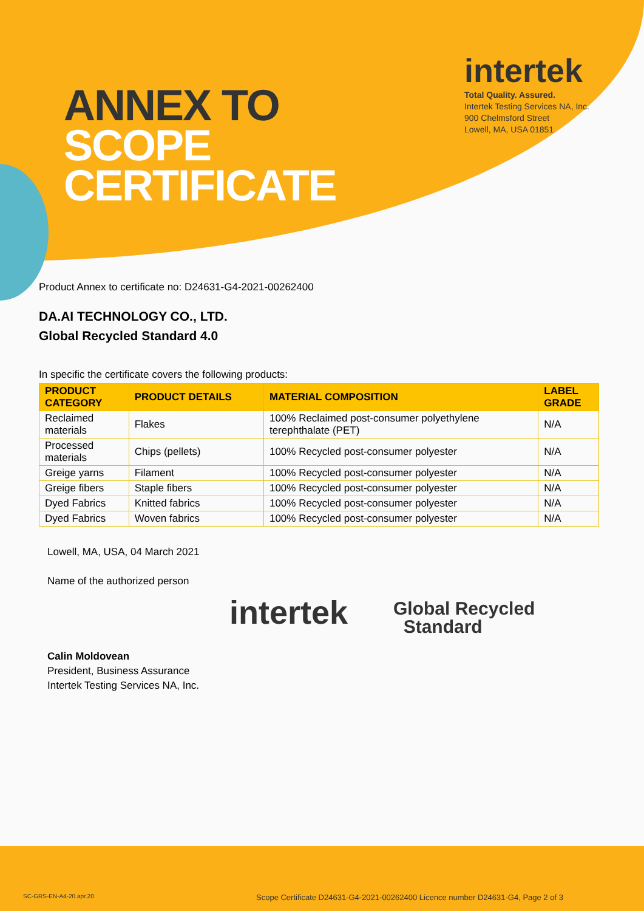ANNEX TO
SCOPE
CERTIFICATE
intertek
Total Quality. Assured.
Intertek Testing Services NA, Inc.
900 Chelmsford Street
Lowell, MA, USA 01851
Product Annex to certificate no: D24631-G4-2021-00262400
DA.AI TECHNOLOGY CO., LTD.
Global Recycled Standard 4.0
In specific the certificate covers the following products:
| PRODUCT CATEGORY | PRODUCT DETAILS | MATERIAL COMPOSITION | LABEL GRADE |
| --- | --- | --- | --- |
| Reclaimed materials | Flakes | 100% Reclaimed post-consumer polyethylene terephthalate (PET) | N/A |
| Processed materials | Chips (pellets) | 100% Recycled post-consumer polyester | N/A |
| Greige yarns | Filament | 100% Recycled post-consumer polyester | N/A |
| Greige fibers | Staple fibers | 100% Recycled post-consumer polyester | N/A |
| Dyed Fabrics | Knitted fabrics | 100% Recycled post-consumer polyester | N/A |
| Dyed Fabrics | Woven fabrics | 100% Recycled post-consumer polyester | N/A |
Lowell, MA, USA, 04 March 2021
Name of the authorized person
Calin Moldovean
President, Business Assurance
Intertek Testing Services NA, Inc.
intertek
Global Recycled
Standard
SC-GRS-EN-A4-20.apr.20
Scope Certificate D24631-G4-2021-00262400 Licence number D24631-G4, Page 2 of 3